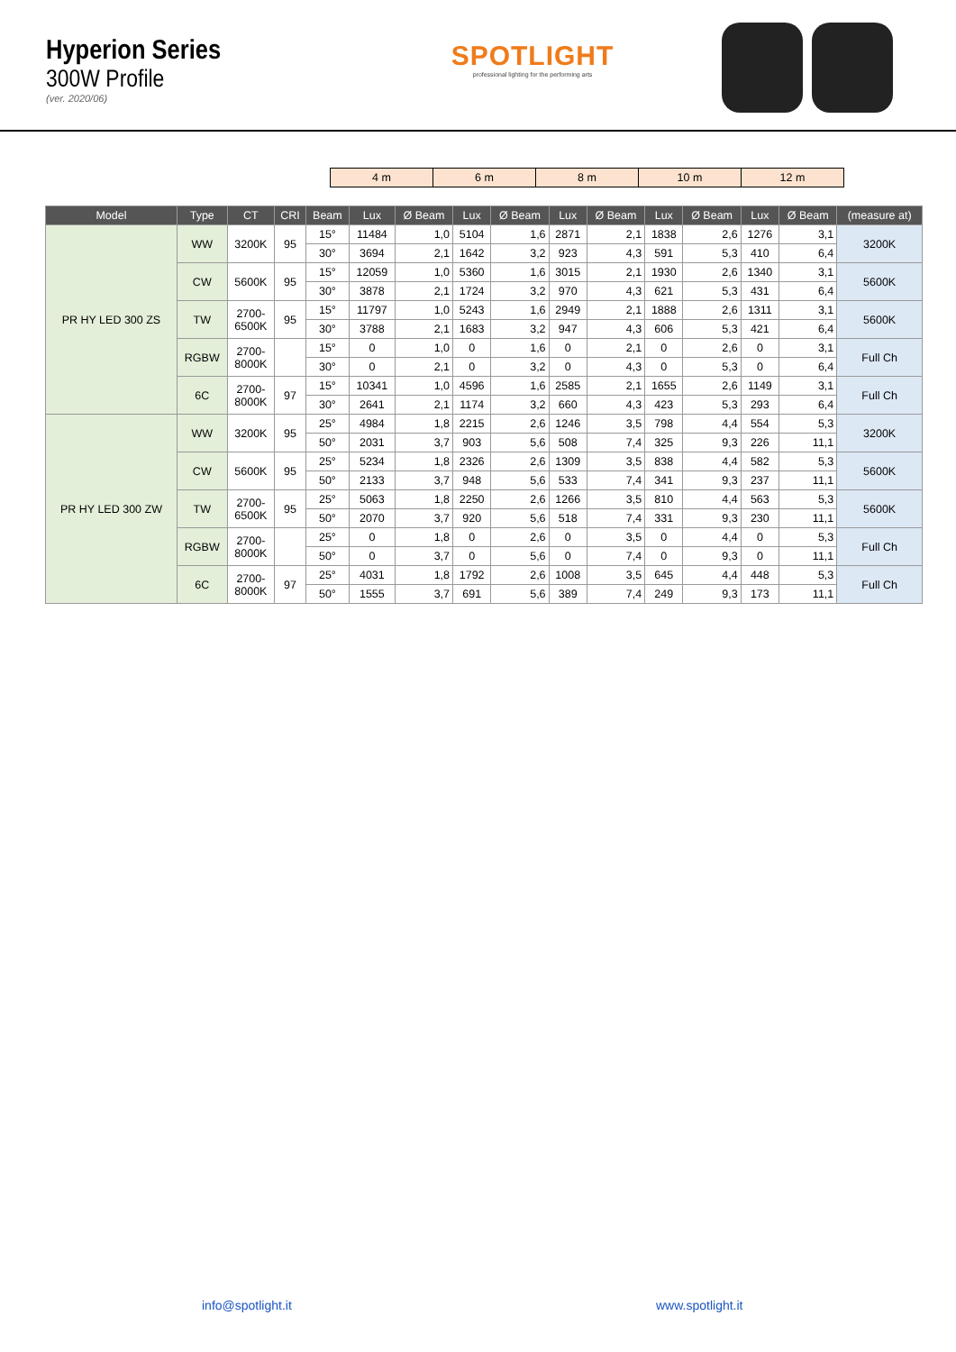Hyperion Series
300W Profile
(ver. 2020/06)
SPOTLIGHT
professional lighting for the performing arts
| 4 m | 6 m | 8 m | 10 m | 12 m |
| Model | Type | CT | CRI | Beam | Lux | Ø Beam | Lux | Ø Beam | Lux | Ø Beam | Lux | Ø Beam | Lux | Ø Beam | (measure at) |
| --- | --- | --- | --- | --- | --- | --- | --- | --- | --- | --- | --- | --- | --- | --- | --- |
| PR HY LED 300 ZS | WW | 3200K | 95 | 15° | 11484 | 1,0 | 5104 | 1,6 | 2871 | 2,1 | 1838 | 2,6 | 1276 | 3,1 | 3200K |
| | | | | 30° | 3694 | 2,1 | 1642 | 3,2 | 923 | 4,3 | 591 | 5,3 | 410 | 6,4 | |
| | CW | 5600K | 95 | 15° | 12059 | 1,0 | 5360 | 1,6 | 3015 | 2,1 | 1930 | 2,6 | 1340 | 3,1 | 5600K |
| | | | | 30° | 3878 | 2,1 | 1724 | 3,2 | 970 | 4,3 | 621 | 5,3 | 431 | 6,4 | |
| | TW | 2700- 6500K | 95 | 15° | 11797 | 1,0 | 5243 | 1,6 | 2949 | 2,1 | 1888 | 2,6 | 1311 | 3,1 | 5600K |
| | | | | 30° | 3788 | 2,1 | 1683 | 3,2 | 947 | 4,3 | 606 | 5,3 | 421 | 6,4 | |
| | RGBW | 2700- 8000K | | 15° | 0 | 1,0 | 0 | 1,6 | 0 | 2,1 | 0 | 2,6 | 0 | 3,1 | Full Ch |
| | | | | 30° | 0 | 2,1 | 0 | 3,2 | 0 | 4,3 | 0 | 5,3 | 0 | 6,4 | |
| | 6C | 2700- 8000K | 97 | 15° | 10341 | 1,0 | 4596 | 1,6 | 2585 | 2,1 | 1655 | 2,6 | 1149 | 3,1 | Full Ch |
| | | | | 30° | 2641 | 2,1 | 1174 | 3,2 | 660 | 4,3 | 423 | 5,3 | 293 | 6,4 | |
| PR HY LED 300 ZW | WW | 3200K | 95 | 25° | 4984 | 1,8 | 2215 | 2,6 | 1246 | 3,5 | 798 | 4,4 | 554 | 5,3 | 3200K |
| | | | | 50° | 2031 | 3,7 | 903 | 5,6 | 508 | 7,4 | 325 | 9,3 | 226 | 11,1 | |
| | CW | 5600K | 95 | 25° | 5234 | 1,8 | 2326 | 2,6 | 1309 | 3,5 | 838 | 4,4 | 582 | 5,3 | 5600K |
| | | | | 50° | 2133 | 3,7 | 948 | 5,6 | 533 | 7,4 | 341 | 9,3 | 237 | 11,1 | |
| | TW | 2700- 6500K | 95 | 25° | 5063 | 1,8 | 2250 | 2,6 | 1266 | 3,5 | 810 | 4,4 | 563 | 5,3 | 5600K |
| | | | | 50° | 2070 | 3,7 | 920 | 5,6 | 518 | 7,4 | 331 | 9,3 | 230 | 11,1 | |
| | RGBW | 2700- 8000K | | 25° | 0 | 1,8 | 0 | 2,6 | 0 | 3,5 | 0 | 4,4 | 0 | 5,3 | Full Ch |
| | | | | 50° | 0 | 3,7 | 0 | 5,6 | 0 | 7,4 | 0 | 9,3 | 0 | 11,1 | |
| | 6C | 2700- 8000K | 97 | 25° | 4031 | 1,8 | 1792 | 2,6 | 1008 | 3,5 | 645 | 4,4 | 448 | 5,3 | Full Ch |
| | | | | 50° | 1555 | 3,7 | 691 | 5,6 | 389 | 7,4 | 249 | 9,3 | 173 | 11,1 | |
info@spotlight.it www.spotlight.it